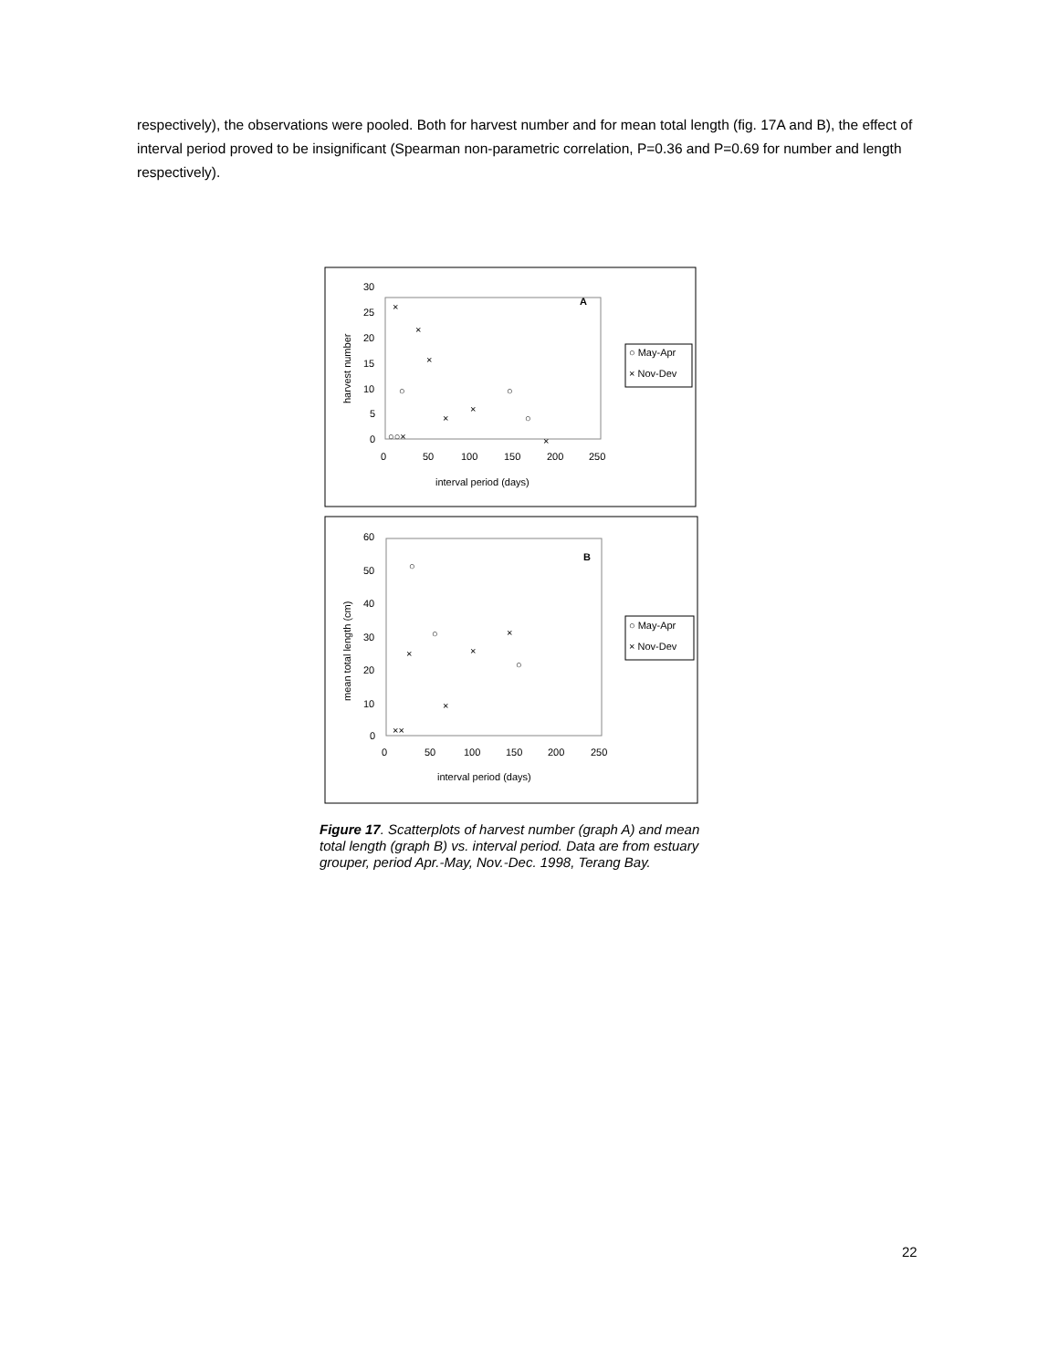respectively), the observations were pooled. Both for harvest number and for mean total length (fig. 17A and B), the effect of interval period proved to be insignificant (Spearman non-parametric correlation, P=0.36 and P=0.69 for number and length respectively).
A
30
25
20
15
10
5
0
0
50
100
150
200
250
interval period (days)
harvest number
○ May-Apr
× Nov-Dev
×
×
×
○
○
×
×
○
×
○○×
B
60
50
40
30
20
10
0
0
50
100
150
200
250
interval period (days)
mean total length (cm)
○ May-Apr
× Nov-Dev
○
○
×
×
×
○
××
×
Figure 17. Scatterplots of harvest number (graph A) and mean total length (graph B) vs. interval period. Data are from estuary grouper, period Apr.-May, Nov.-Dec. 1998, Terang Bay.
22